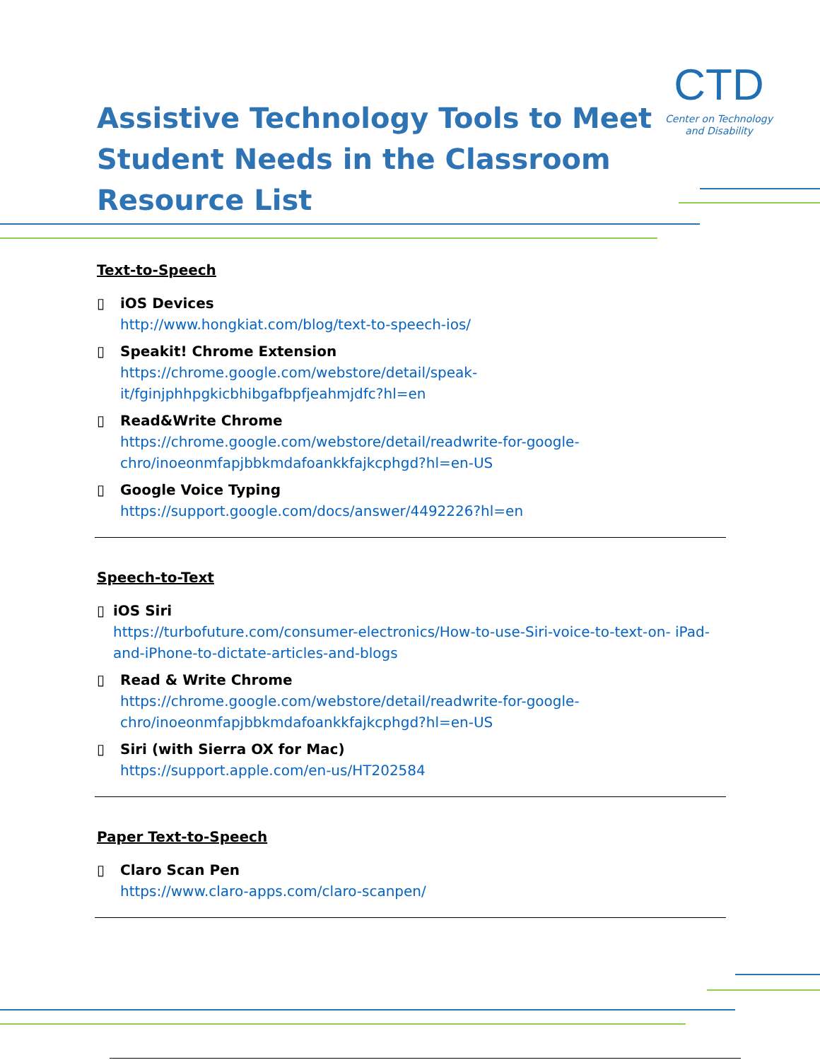Assistive Technology Tools to Meet
Student Needs in the Classroom
Resource List
CTD
Center on Technology
and Disability
Text-to-Speech
▯ iOS Devices
http://www.hongkiat.com/blog/text-to-speech-ios/
▯ Speakit! Chrome Extension
https://chrome.google.com/webstore/detail/speak-
it/fginjphhpgkicbhibgafbpfjeahmjdfc?hl=en
▯ Read&Write Chrome
https://chrome.google.com/webstore/detail/readwrite-for-google-
chro/inoeonmfapjbbkmdafoankkfajkcphgd?hl=en-US
▯ Google Voice Typing
https://support.google.com/docs/answer/4492226?hl=en
Speech-to-Text
▯ iOS Siri
https://turbofuture.com/consumer-electronics/How-to-use-Siri-voice-to-text-on- iPad-and-iPhone-to-dictate-articles-and-blogs
▯ Read & Write Chrome
https://chrome.google.com/webstore/detail/readwrite-for-google-
chro/inoeonmfapjbbkmdafoankkfajkcphgd?hl=en-US
▯ Siri (with Sierra OX for Mac)
https://support.apple.com/en-us/HT202584
Paper Text-to-Speech
▯ Claro Scan Pen
https://www.claro-apps.com/claro-scanpen/